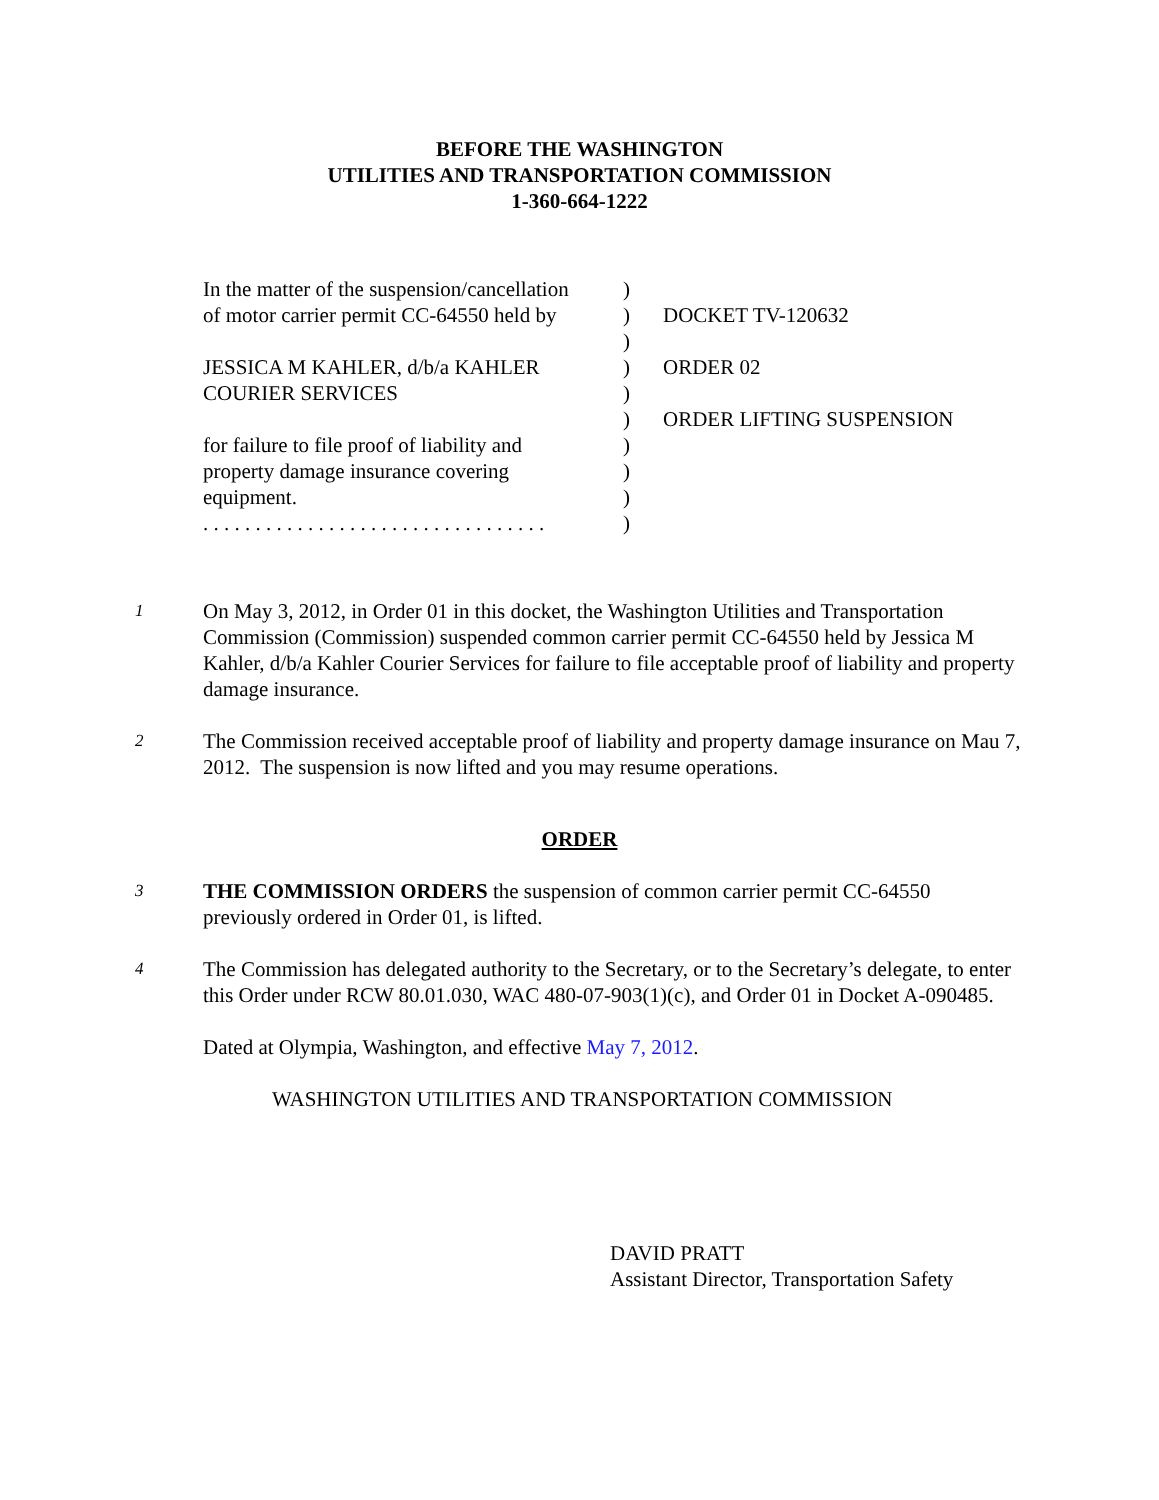BEFORE THE WASHINGTON
UTILITIES AND TRANSPORTATION COMMISSION
1-360-664-1222
| In the matter of the suspension/cancellation of motor carrier permit CC-64550 held by JESSICA M KAHLER, d/b/a KAHLER COURIER SERVICES for failure to file proof of liability and property damage insurance covering equipment. . . . . . . . . . . . . . . . . . . . . . . . . . . . . . . . . . | ) ) ) ) ) ) ) ) ) ) | DOCKET TV-120632 ORDER 02 ORDER LIFTING SUSPENSION |
1
On May 3, 2012, in Order 01 in this docket, the Washington Utilities and Transportation Commission (Commission) suspended common carrier permit CC-64550 held by Jessica M Kahler, d/b/a Kahler Courier Services for failure to file acceptable proof of liability and property damage insurance.
2
The Commission received acceptable proof of liability and property damage insurance on Mau 7, 2012. The suspension is now lifted and you may resume operations.
ORDER
3
THE COMMISSION ORDERS the suspension of common carrier permit CC-64550 previously ordered in Order 01, is lifted.
4
The Commission has delegated authority to the Secretary, or to the Secretary’s delegate, to enter this Order under RCW 80.01.030, WAC 480-07-903(1)(c), and Order 01 in Docket A-090485.
Dated at Olympia, Washington, and effective May 7, 2012.
WASHINGTON UTILITIES AND TRANSPORTATION COMMISSION
DAVID PRATT
Assistant Director, Transportation Safety